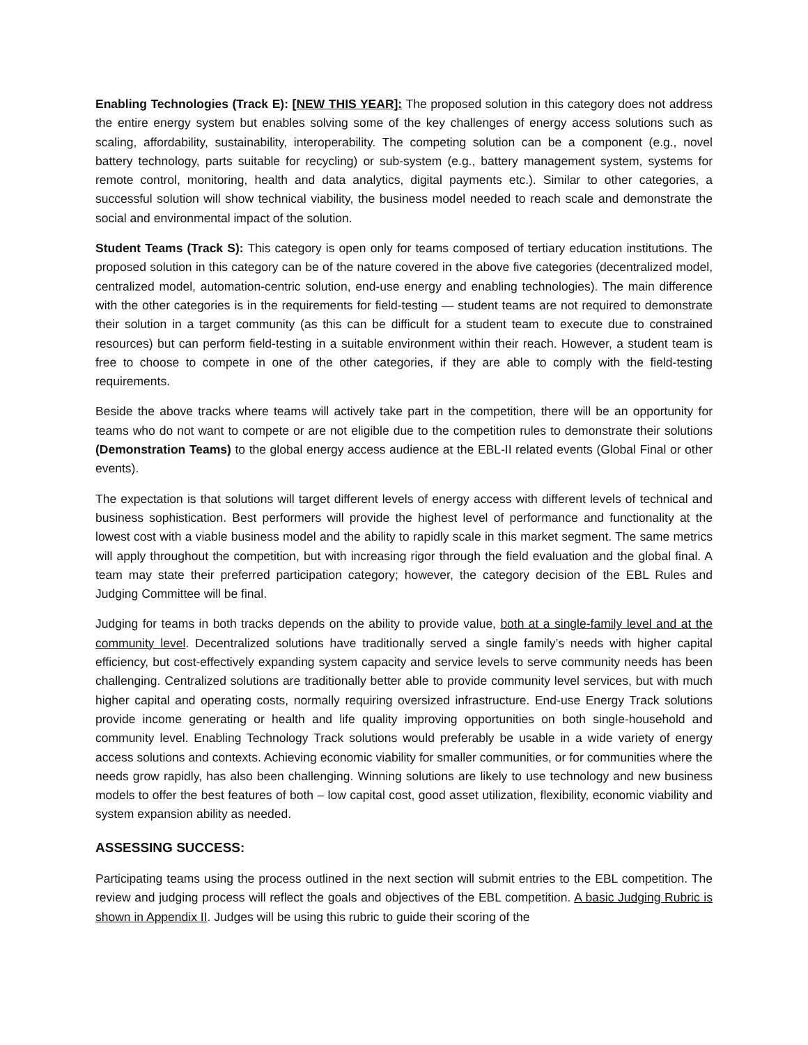Enabling Technologies (Track E): [NEW THIS YEAR]: The proposed solution in this category does not address the entire energy system but enables solving some of the key challenges of energy access solutions such as scaling, affordability, sustainability, interoperability. The competing solution can be a component (e.g., novel battery technology, parts suitable for recycling) or sub-system (e.g., battery management system, systems for remote control, monitoring, health and data analytics, digital payments etc.). Similar to other categories, a successful solution will show technical viability, the business model needed to reach scale and demonstrate the social and environmental impact of the solution.
Student Teams (Track S): This category is open only for teams composed of tertiary education institutions. The proposed solution in this category can be of the nature covered in the above five categories (decentralized model, centralized model, automation-centric solution, end-use energy and enabling technologies). The main difference with the other categories is in the requirements for field-testing — student teams are not required to demonstrate their solution in a target community (as this can be difficult for a student team to execute due to constrained resources) but can perform field-testing in a suitable environment within their reach. However, a student team is free to choose to compete in one of the other categories, if they are able to comply with the field-testing requirements.
Beside the above tracks where teams will actively take part in the competition, there will be an opportunity for teams who do not want to compete or are not eligible due to the competition rules to demonstrate their solutions (Demonstration Teams) to the global energy access audience at the EBL-II related events (Global Final or other events).
The expectation is that solutions will target different levels of energy access with different levels of technical and business sophistication. Best performers will provide the highest level of performance and functionality at the lowest cost with a viable business model and the ability to rapidly scale in this market segment. The same metrics will apply throughout the competition, but with increasing rigor through the field evaluation and the global final. A team may state their preferred participation category; however, the category decision of the EBL Rules and Judging Committee will be final.
Judging for teams in both tracks depends on the ability to provide value, both at a single-family level and at the community level. Decentralized solutions have traditionally served a single family’s needs with higher capital efficiency, but cost-effectively expanding system capacity and service levels to serve community needs has been challenging. Centralized solutions are traditionally better able to provide community level services, but with much higher capital and operating costs, normally requiring oversized infrastructure. End-use Energy Track solutions provide income generating or health and life quality improving opportunities on both single-household and community level. Enabling Technology Track solutions would preferably be usable in a wide variety of energy access solutions and contexts. Achieving economic viability for smaller communities, or for communities where the needs grow rapidly, has also been challenging. Winning solutions are likely to use technology and new business models to offer the best features of both – low capital cost, good asset utilization, flexibility, economic viability and system expansion ability as needed.
ASSESSING SUCCESS:
Participating teams using the process outlined in the next section will submit entries to the EBL competition. The review and judging process will reflect the goals and objectives of the EBL competition. A basic Judging Rubric is shown in Appendix II. Judges will be using this rubric to guide their scoring of the